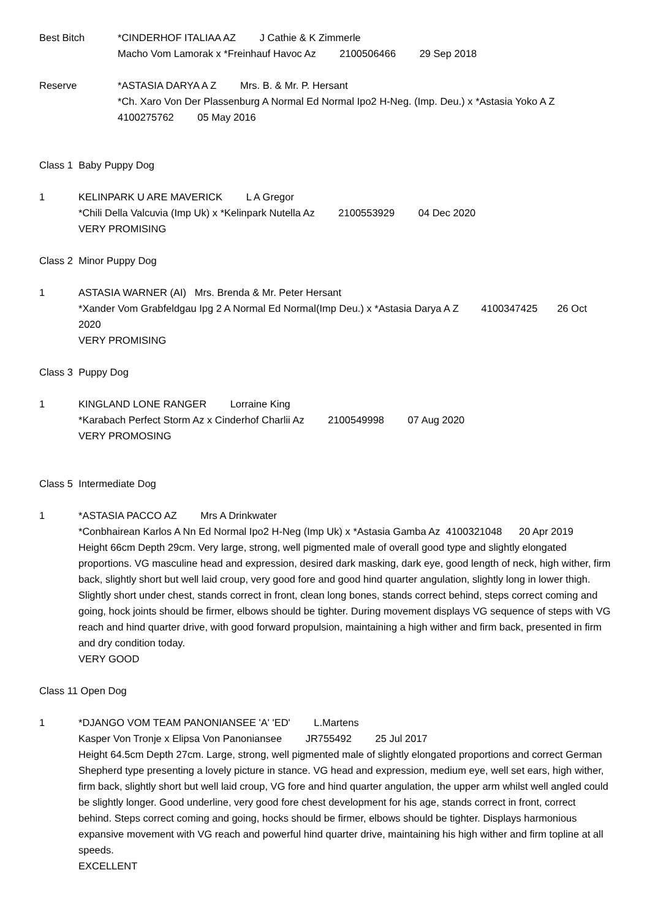Best Bitch *CINDERHOF ITALIAA AZ J Cathie & K Zimmerle
Macho Vom Lamorak x *Freinhauf Havoc Az 2100506466 29 Sep 2018
Reserve *ASTASIA DARYA A Z Mrs. B. & Mr. P. Hersant
*Ch. Xaro Von Der Plassenburg A Normal Ed Normal Ipo2 H-Neg. (Imp. Deu.) x *Astasia Yoko A Z
4100275762 05 May 2016
Class 1 Baby Puppy Dog
1 KELINPARK U ARE MAVERICK L A Gregor
*Chili Della Valcuvia (Imp Uk) x *Kelinpark Nutella Az 2100553929 04 Dec 2020
VERY PROMISING
Class 2 Minor Puppy Dog
1 ASTASIA WARNER (AI) Mrs. Brenda & Mr. Peter Hersant
*Xander Vom Grabfeldgau Ipg 2 A Normal Ed Normal(Imp Deu.) x *Astasia Darya A Z 4100347425 26 Oct 2020
VERY PROMISING
Class 3 Puppy Dog
1 KINGLAND LONE RANGER Lorraine King
*Karabach Perfect Storm Az x Cinderhof Charlii Az 2100549998 07 Aug 2020
VERY PROMOSING
Class 5 Intermediate Dog
1 *ASTASIA PACCO AZ Mrs A Drinkwater
*Conbhairean Karlos A Nn Ed Normal Ipo2 H-Neg (Imp Uk) x *Astasia Gamba Az 4100321048 20 Apr 2019
Height 66cm Depth 29cm. Very large, strong, well pigmented male of overall good type and slightly elongated proportions. VG masculine head and expression, desired dark masking, dark eye, good length of neck, high wither, firm back, slightly short but well laid croup, very good fore and good hind quarter angulation, slightly long in lower thigh. Slightly short under chest, stands correct in front, clean long bones, stands correct behind, steps correct coming and going, hock joints should be firmer, elbows should be tighter. During movement displays VG sequence of steps with VG reach and hind quarter drive, with good forward propulsion, maintaining a high wither and firm back, presented in firm and dry condition today.
VERY GOOD
Class 11 Open Dog
1 *DJANGO VOM TEAM PANONIANSEE 'A' 'ED' L.Martens
Kasper Von Tronje x Elipsa Von Panoniansee JR755492 25 Jul 2017
Height 64.5cm Depth 27cm. Large, strong, well pigmented male of slightly elongated proportions and correct German Shepherd type presenting a lovely picture in stance. VG head and expression, medium eye, well set ears, high wither, firm back, slightly short but well laid croup, VG fore and hind quarter angulation, the upper arm whilst well angled could be slightly longer. Good underline, very good fore chest development for his age, stands correct in front, correct behind. Steps correct coming and going, hocks should be firmer, elbows should be tighter. Displays harmonious expansive movement with VG reach and powerful hind quarter drive, maintaining his high wither and firm topline at all speeds.
EXCELLENT